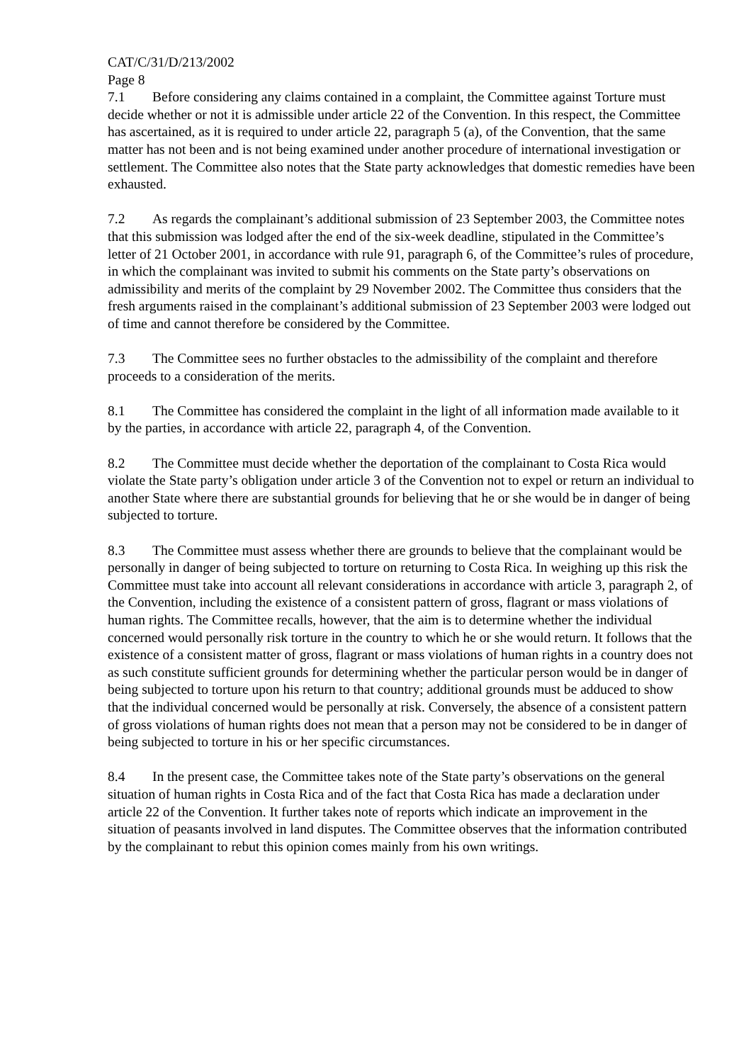CAT/C/31/D/213/2002
Page 8
7.1 Before considering any claims contained in a complaint, the Committee against Torture must decide whether or not it is admissible under article 22 of the Convention. In this respect, the Committee has ascertained, as it is required to under article 22, paragraph 5 (a), of the Convention, that the same matter has not been and is not being examined under another procedure of international investigation or settlement. The Committee also notes that the State party acknowledges that domestic remedies have been exhausted.
7.2 As regards the complainant’s additional submission of 23 September 2003, the Committee notes that this submission was lodged after the end of the six-week deadline, stipulated in the Committee’s letter of 21 October 2001, in accordance with rule 91, paragraph 6, of the Committee’s rules of procedure, in which the complainant was invited to submit his comments on the State party’s observations on admissibility and merits of the complaint by 29 November 2002. The Committee thus considers that the fresh arguments raised in the complainant’s additional submission of 23 September 2003 were lodged out of time and cannot therefore be considered by the Committee.
7.3 The Committee sees no further obstacles to the admissibility of the complaint and therefore proceeds to a consideration of the merits.
8.1 The Committee has considered the complaint in the light of all information made available to it by the parties, in accordance with article 22, paragraph 4, of the Convention.
8.2 The Committee must decide whether the deportation of the complainant to Costa Rica would violate the State party’s obligation under article 3 of the Convention not to expel or return an individual to another State where there are substantial grounds for believing that he or she would be in danger of being subjected to torture.
8.3 The Committee must assess whether there are grounds to believe that the complainant would be personally in danger of being subjected to torture on returning to Costa Rica. In weighing up this risk the Committee must take into account all relevant considerations in accordance with article 3, paragraph 2, of the Convention, including the existence of a consistent pattern of gross, flagrant or mass violations of human rights. The Committee recalls, however, that the aim is to determine whether the individual concerned would personally risk torture in the country to which he or she would return. It follows that the existence of a consistent matter of gross, flagrant or mass violations of human rights in a country does not as such constitute sufficient grounds for determining whether the particular person would be in danger of being subjected to torture upon his return to that country; additional grounds must be adduced to show that the individual concerned would be personally at risk. Conversely, the absence of a consistent pattern of gross violations of human rights does not mean that a person may not be considered to be in danger of being subjected to torture in his or her specific circumstances.
8.4 In the present case, the Committee takes note of the State party’s observations on the general situation of human rights in Costa Rica and of the fact that Costa Rica has made a declaration under article 22 of the Convention. It further takes note of reports which indicate an improvement in the situation of peasants involved in land disputes. The Committee observes that the information contributed by the complainant to rebut this opinion comes mainly from his own writings.